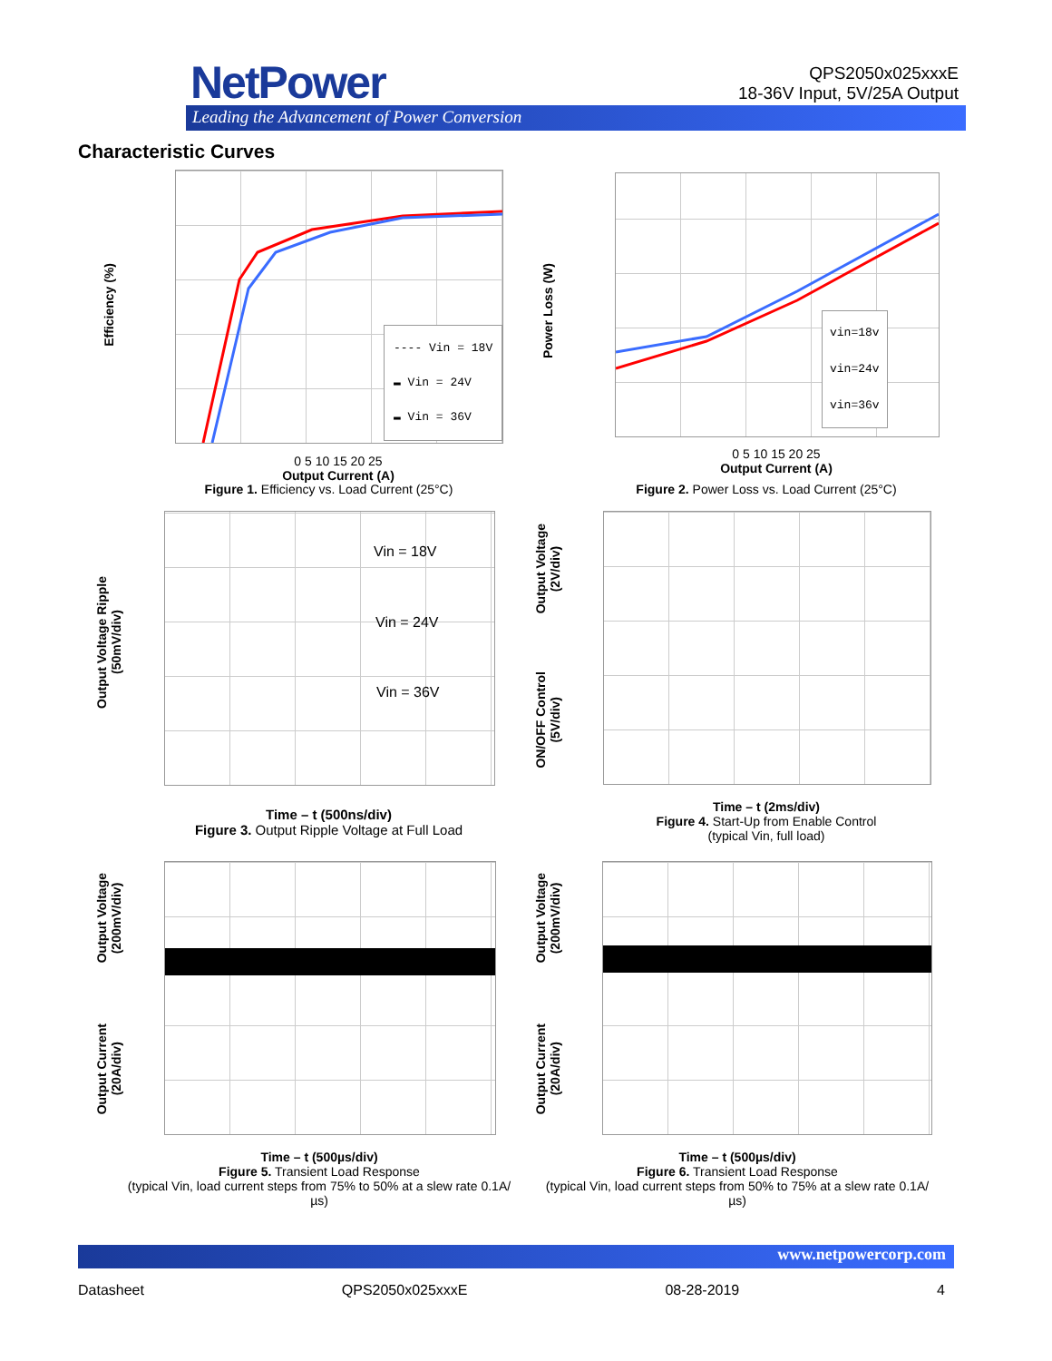NetPower
Leading the Advancement of Power Conversion
QPS2050x025xxxE
18-36V Input, 5V/25A Output
Characteristic Curves
Efficiency (%)
---- Vin = 18V
▬ Vin = 24V
▬ Vin = 36V
0 5 10 15 20 25
Output Current (A)
Figure 1. Efficiency vs. Load Current (25°C)
Power Loss (W)
vin=18v
vin=24v
vin=36v
0 5 10 15 20 25
Output Current (A)
Figure 2. Power Loss vs. Load Current (25°C)
Output Voltage Ripple
(50mV/div)
Vin = 18V
Vin = 24V
Vin = 36V
Time – t (500ns/div)
Figure 3. Output Ripple Voltage at Full Load
Output Voltage
(2V/div)
ON/OFF Control
(5V/div)
Time – t (2ms/div)
Figure 4. Start-Up from Enable Control
(typical Vin, full load)
Output Voltage
(200mV/div)
Output Current
(20A/div)
Time – t (500µs/div)
Figure 5. Transient Load Response
(typical Vin, load current steps from 75% to 50% at a slew rate 0.1A/µs)
Output Voltage
(200mV/div)
Output Current
(20A/div)
Time – t (500µs/div)
Figure 6. Transient Load Response
(typical Vin, load current steps from 50% to 75% at a slew rate 0.1A/µs)
www.netpowercorp.com
Datasheet QPS2050x025xxxE 08-28-2019 4